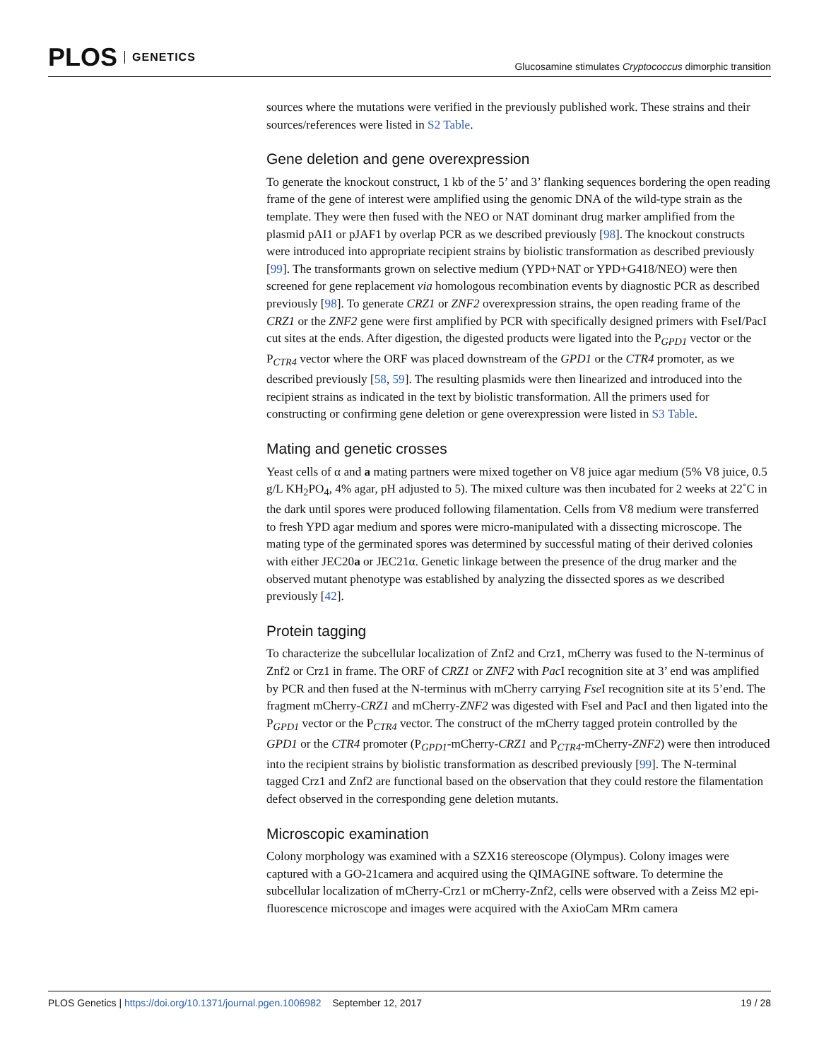PLOS GENETICS
Glucosamine stimulates Cryptococcus dimorphic transition
sources where the mutations were verified in the previously published work. These strains and their sources/references were listed in S2 Table.
Gene deletion and gene overexpression
To generate the knockout construct, 1 kb of the 5’ and 3’ flanking sequences bordering the open reading frame of the gene of interest were amplified using the genomic DNA of the wild-type strain as the template. They were then fused with the NEO or NAT dominant drug marker amplified from the plasmid pAI1 or pJAF1 by overlap PCR as we described previously [98]. The knockout constructs were introduced into appropriate recipient strains by biolistic transformation as described previously [99]. The transformants grown on selective medium (YPD+NAT or YPD+G418/NEO) were then screened for gene replacement via homologous recombination events by diagnostic PCR as described previously [98]. To generate CRZ1 or ZNF2 overexpression strains, the open reading frame of the CRZ1 or the ZNF2 gene were first amplified by PCR with specifically designed primers with FseI/PacI cut sites at the ends. After digestion, the digested products were ligated into the P<sub>GPD1</sub> vector or the P<sub>CTR4</sub> vector where the ORF was placed downstream of the GPD1 or the CTR4 promoter, as we described previously [58, 59]. The resulting plasmids were then linearized and introduced into the recipient strains as indicated in the text by biolistic transformation. All the primers used for constructing or confirming gene deletion or gene overexpression were listed in S3 Table.
Mating and genetic crosses
Yeast cells of α and a mating partners were mixed together on V8 juice agar medium (5% V8 juice, 0.5 g/L KH<sub>2</sub>PO<sub>4</sub>, 4% agar, pH adjusted to 5). The mixed culture was then incubated for 2 weeks at 22˚C in the dark until spores were produced following filamentation. Cells from V8 medium were transferred to fresh YPD agar medium and spores were micro-manipulated with a dissecting microscope. The mating type of the germinated spores was determined by successful mating of their derived colonies with either JEC20a or JEC21α. Genetic linkage between the presence of the drug marker and the observed mutant phenotype was established by analyzing the dissected spores as we described previously [42].
Protein tagging
To characterize the subcellular localization of Znf2 and Crz1, mCherry was fused to the N-terminus of Znf2 or Crz1 in frame. The ORF of CRZ1 or ZNF2 with Pac I recognition site at 3’ end was amplified by PCR and then fused at the N-terminus with mCherry carrying Fse I recognition site at its 5’end. The fragment mCherry-CRZ1 and mCherry-ZNF2 was digested with FseI and PacI and then ligated into the P<sub>GPD1</sub> vector or the P<sub>CTR4</sub> vector. The construct of the mCherry tagged protein controlled by the GPD1 or the CTR4 promoter (P<sub>GPD1</sub>-mCherry-CRZ1 and P<sub>CTR4</sub>-mCherry-ZNF2) were then introduced into the recipient strains by biolistic transformation as described previously [99]. The N-terminal tagged Crz1 and Znf2 are functional based on the observation that they could restore the filamentation defect observed in the corresponding gene deletion mutants.
Microscopic examination
Colony morphology was examined with a SZX16 stereoscope (Olympus). Colony images were captured with a GO-21camera and acquired using the QIMAGINE software. To determine the subcellular localization of mCherry-Crz1 or mCherry-Znf2, cells were observed with a Zeiss M2 epi-fluorescence microscope and images were acquired with the AxioCam MRm camera
PLOS Genetics | https://doi.org/10.1371/journal.pgen.1006982 September 12, 2017
19 / 28